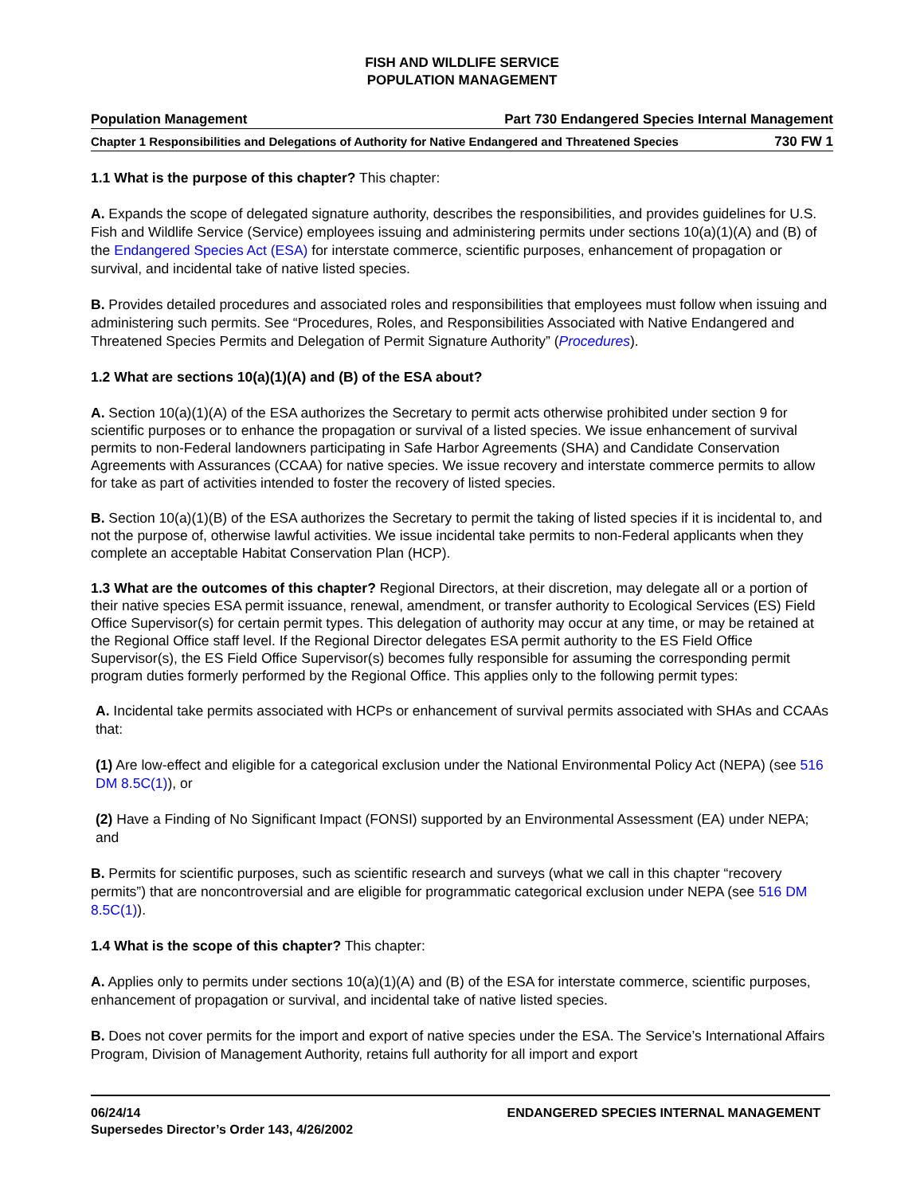FISH AND WILDLIFE SERVICE
POPULATION MANAGEMENT
Population Management Part 730 Endangered Species Internal Management
Chapter 1 Responsibilities and Delegations of Authority for Native Endangered and Threatened Species 730 FW 1
1.1 What is the purpose of this chapter? This chapter:
A. Expands the scope of delegated signature authority, describes the responsibilities, and provides guidelines for U.S. Fish and Wildlife Service (Service) employees issuing and administering permits under sections 10(a)(1)(A) and (B) of the Endangered Species Act (ESA) for interstate commerce, scientific purposes, enhancement of propagation or survival, and incidental take of native listed species.
B. Provides detailed procedures and associated roles and responsibilities that employees must follow when issuing and administering such permits. See “Procedures, Roles, and Responsibilities Associated with Native Endangered and Threatened Species Permits and Delegation of Permit Signature Authority” (Procedures).
1.2 What are sections 10(a)(1)(A) and (B) of the ESA about?
A. Section 10(a)(1)(A) of the ESA authorizes the Secretary to permit acts otherwise prohibited under section 9 for scientific purposes or to enhance the propagation or survival of a listed species. We issue enhancement of survival permits to non-Federal landowners participating in Safe Harbor Agreements (SHA) and Candidate Conservation Agreements with Assurances (CCAA) for native species. We issue recovery and interstate commerce permits to allow for take as part of activities intended to foster the recovery of listed species.
B. Section 10(a)(1)(B) of the ESA authorizes the Secretary to permit the taking of listed species if it is incidental to, and not the purpose of, otherwise lawful activities. We issue incidental take permits to non-Federal applicants when they complete an acceptable Habitat Conservation Plan (HCP).
1.3 What are the outcomes of this chapter? Regional Directors, at their discretion, may delegate all or a portion of their native species ESA permit issuance, renewal, amendment, or transfer authority to Ecological Services (ES) Field Office Supervisor(s) for certain permit types. This delegation of authority may occur at any time, or may be retained at the Regional Office staff level. If the Regional Director delegates ESA permit authority to the ES Field Office Supervisor(s), the ES Field Office Supervisor(s) becomes fully responsible for assuming the corresponding permit program duties formerly performed by the Regional Office. This applies only to the following permit types:
A. Incidental take permits associated with HCPs or enhancement of survival permits associated with SHAs and CCAAs that:
(1) Are low-effect and eligible for a categorical exclusion under the National Environmental Policy Act (NEPA) (see 516 DM 8.5C(1)), or
(2) Have a Finding of No Significant Impact (FONSI) supported by an Environmental Assessment (EA) under NEPA; and
B. Permits for scientific purposes, such as scientific research and surveys (what we call in this chapter “recovery permits”) that are noncontroversial and are eligible for programmatic categorical exclusion under NEPA (see 516 DM 8.5C(1)).
1.4 What is the scope of this chapter? This chapter:
A. Applies only to permits under sections 10(a)(1)(A) and (B) of the ESA for interstate commerce, scientific purposes, enhancement of propagation or survival, and incidental take of native listed species.
B. Does not cover permits for the import and export of native species under the ESA. The Service’s International Affairs Program, Division of Management Authority, retains full authority for all import and export
06/24/14
Supersedes Director’s Order 143, 4/26/2002
ENDANGERED SPECIES INTERNAL MANAGEMENT